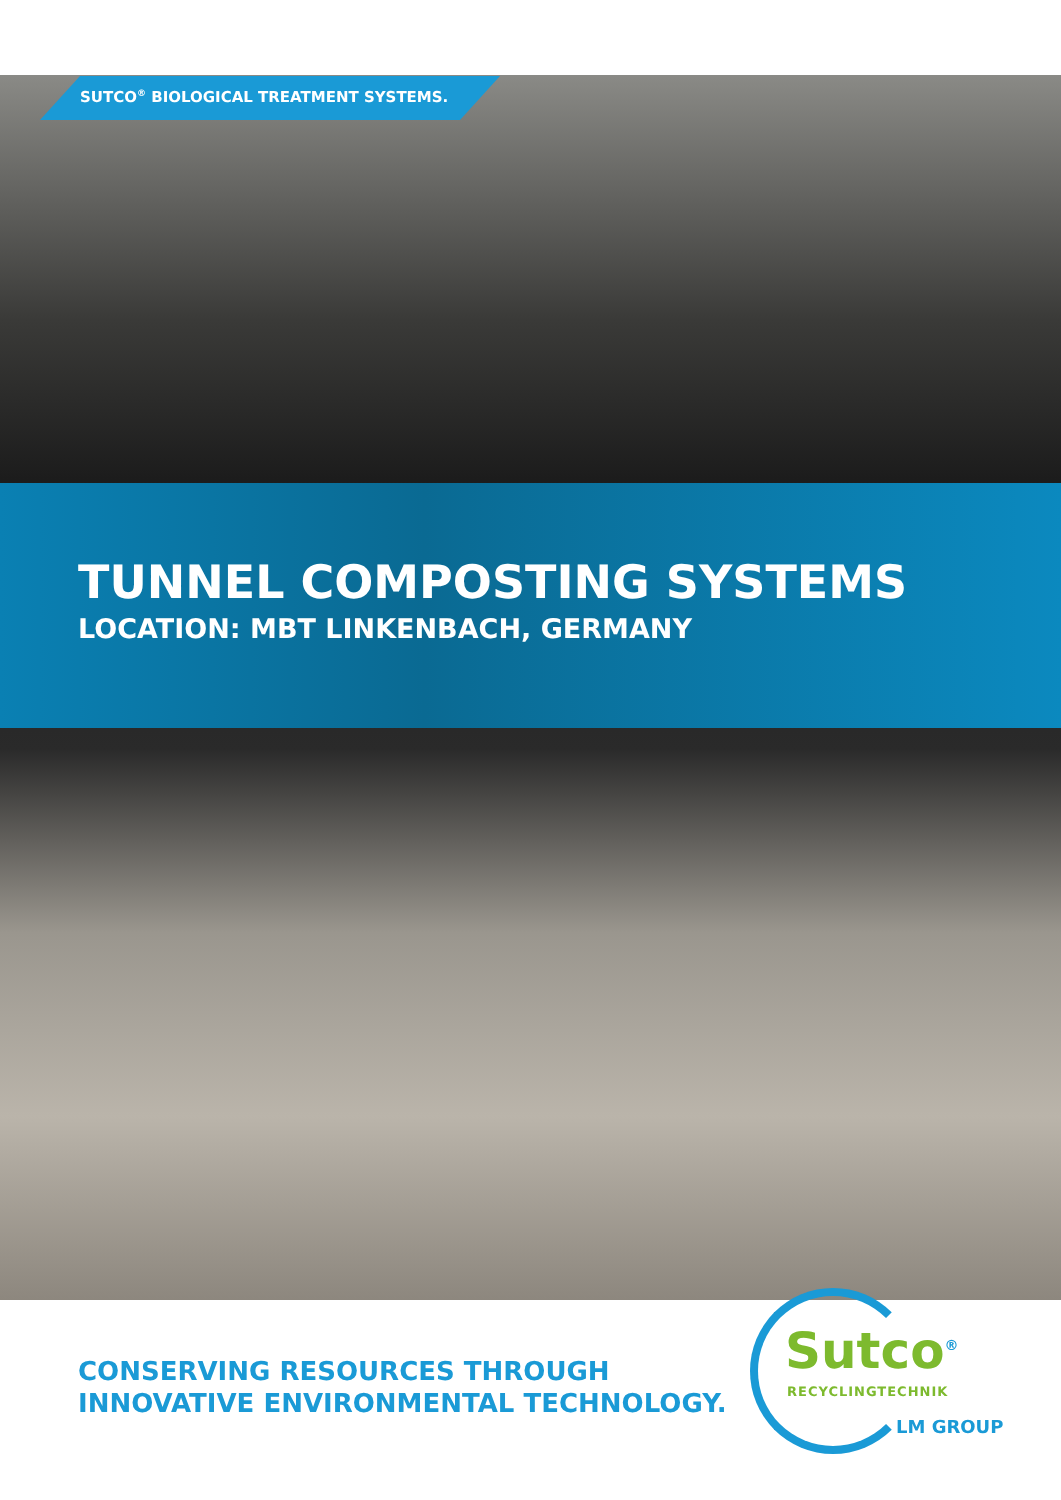SUTCO<sup>®</sup> BIOLOGICAL TREATMENT SYSTEMS.
TUNNEL COMPOSTING SYSTEMS
LOCATION: MBT LINKENBACH, GERMANY
CONSERVING RESOURCES THROUGH
INNOVATIVE ENVIRONMENTAL TECHNOLOGY.
Sutco<sup>®</sup>
RECYCLINGTECHNIK
LM GROUP